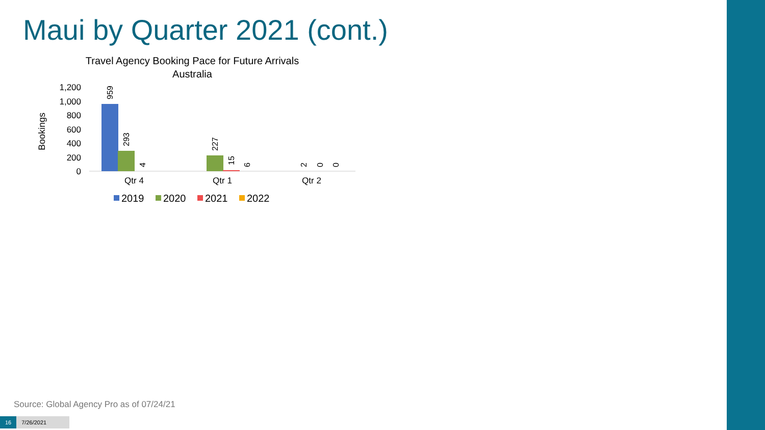Maui by Quarter 2021 (cont.)
Travel Agency Booking Pace for Future Arrivals
Australia
Bookings
1,200
1,000
800
600
400
200
0
959
293
4
227
15
6
2
0
0
Qtr 4
Qtr 1
Qtr 2
2019
2020
2021
2022
Source: Global Agency Pro as of 07/24/21
16 7/26/2021